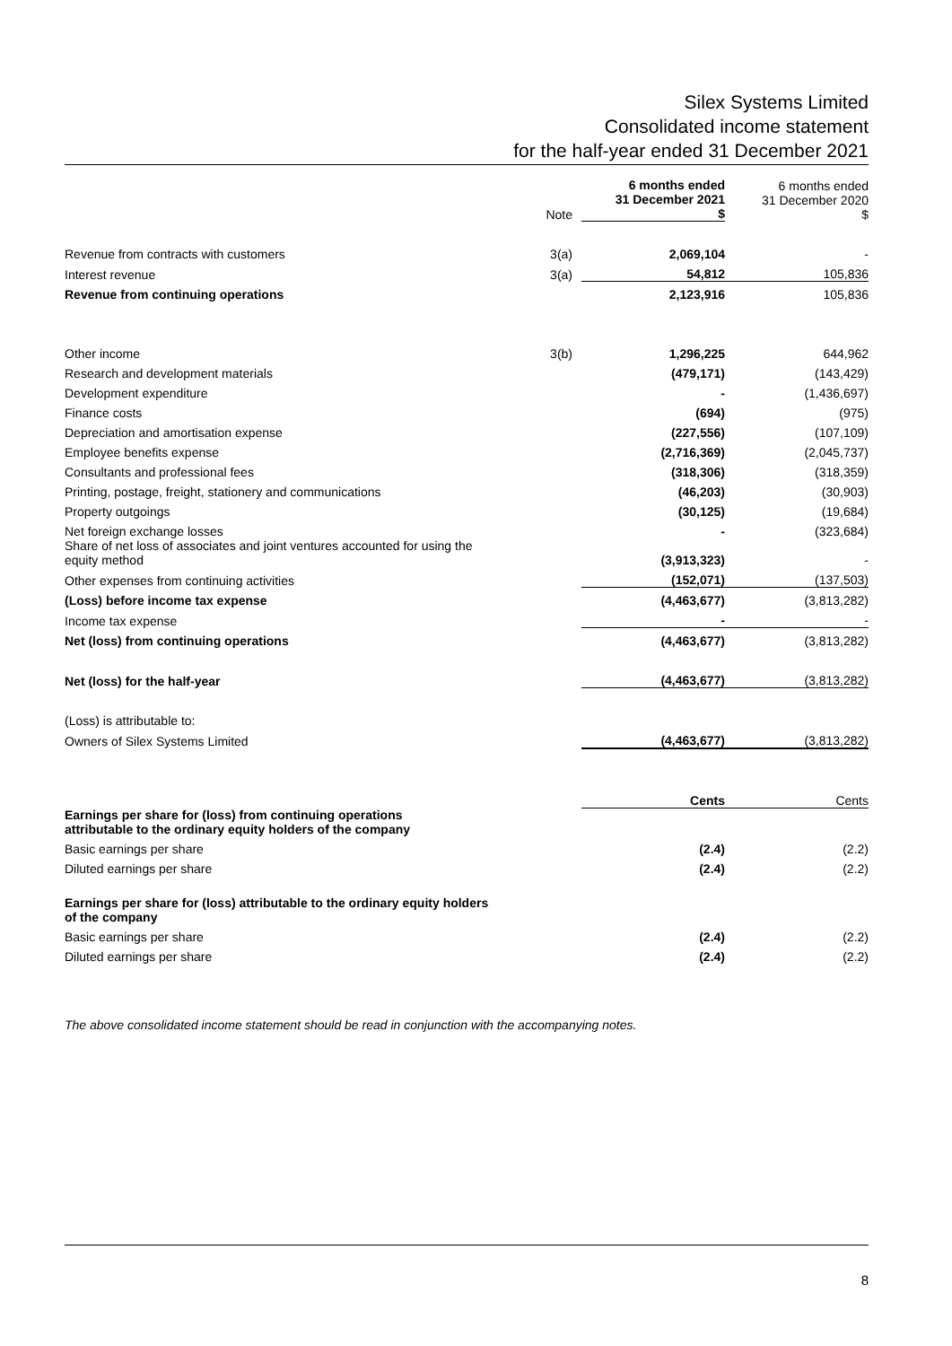Silex Systems Limited
Consolidated income statement
for the half-year ended 31 December 2021
| | Note | 6 months ended 31 December 2021 $ | 6 months ended 31 December 2020 $ |
| --- | --- | --- | --- |
| Revenue from contracts with customers | 3(a) | 2,069,104 | - |
| Interest revenue | 3(a) | 54,812 | 105,836 |
| Revenue from continuing operations | | 2,123,916 | 105,836 |
| Other income | 3(b) | 1,296,225 | 644,962 |
| Research and development materials | | (479,171) | (143,429) |
| Development expenditure | | - | (1,436,697) |
| Finance costs | | (694) | (975) |
| Depreciation and amortisation expense | | (227,556) | (107,109) |
| Employee benefits expense | | (2,716,369) | (2,045,737) |
| Consultants and professional fees | | (318,306) | (318,359) |
| Printing, postage, freight, stationery and communications | | (46,203) | (30,903) |
| Property outgoings | | (30,125) | (19,684) |
| Net foreign exchange losses | | - | (323,684) |
| Share of net loss of associates and joint ventures accounted for using the equity method | | (3,913,323) | - |
| Other expenses from continuing activities | | (152,071) | (137,503) |
| (Loss) before income tax expense | | (4,463,677) | (3,813,282) |
| Income tax expense | | - | - |
| Net (loss) from continuing operations | | (4,463,677) | (3,813,282) |
| Net (loss) for the half-year | | (4,463,677) | (3,813,282) |
| (Loss) is attributable to: | | | |
| Owners of Silex Systems Limited | | (4,463,677) | (3,813,282) |
| | | Cents | Cents |
| Earnings per share for (loss) from continuing operations attributable to the ordinary equity holders of the company | | | |
| Basic earnings per share | | (2.4) | (2.2) |
| Diluted earnings per share | | (2.4) | (2.2) |
| Earnings per share for (loss) attributable to the ordinary equity holders of the company | | | |
| Basic earnings per share | | (2.4) | (2.2) |
| Diluted earnings per share | | (2.4) | (2.2) |
The above consolidated income statement should be read in conjunction with the accompanying notes.
8